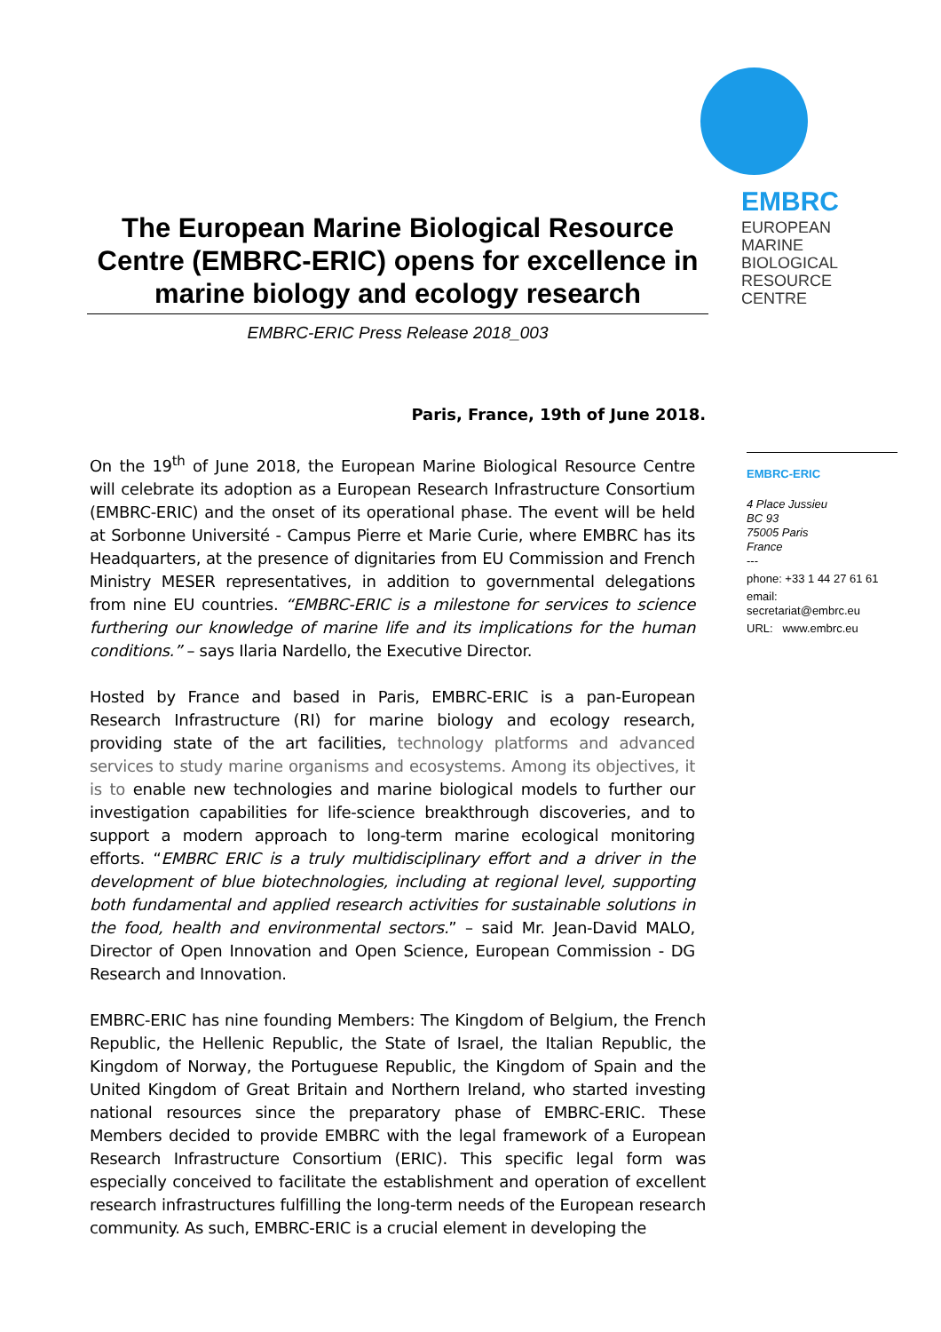EMBRC
EUROPEAN
MARINE
BIOLOGICAL
RESOURCE
CENTRE
The European Marine Biological Resource Centre (EMBRC-ERIC) opens for excellence in marine biology and ecology research
EMBRC-ERIC Press Release 2018_003
Paris, France, 19th of June 2018.
On the 19<sup>th</sup> of June 2018, the European Marine Biological Resource Centre will celebrate its adoption as a European Research Infrastructure Consortium (EMBRC-ERIC) and the onset of its operational phase. The event will be held at Sorbonne Université - Campus Pierre et Marie Curie, where EMBRC has its Headquarters, at the presence of dignitaries from EU Commission and French Ministry MESER representatives, in addition to governmental delegations from nine EU countries. “EMBRC-ERIC is a milestone for services to science furthering our knowledge of marine life and its implications for the human conditions.” – says Ilaria Nardello, the Executive Director.
Hosted by France and based in Paris, EMBRC-ERIC is a pan-European Research Infrastructure (RI) for marine biology and ecology research, providing state of the art facilities, technology platforms and advanced services to study marine organisms and ecosystems. Among its objectives, it is to enable new technologies and marine biological models to further our investigation capabilities for life-science breakthrough discoveries, and to support a modern approach to long-term marine ecological monitoring efforts. “EMBRC ERIC is a truly multidisciplinary effort and a driver in the development of blue biotechnologies, including at regional level, supporting both fundamental and applied research activities for sustainable solutions in the food, health and environmental sectors.” – said Mr. Jean-David MALO, Director of Open Innovation and Open Science, European Commission - DG Research and Innovation.
EMBRC-ERIC has nine founding Members: The Kingdom of Belgium, the French Republic, the Hellenic Republic, the State of Israel, the Italian Republic, the Kingdom of Norway, the Portuguese Republic, the Kingdom of Spain and the United Kingdom of Great Britain and Northern Ireland, who started investing national resources since the preparatory phase of EMBRC-ERIC. These Members decided to provide EMBRC with the legal framework of a European Research Infrastructure Consortium (ERIC). This specific legal form was especially conceived to facilitate the establishment and operation of excellent research infrastructures fulfilling the long-term needs of the European research community. As such, EMBRC-ERIC is a crucial element in developing the
EMBRC-ERIC
4 Place Jussieu
BC 93
75005 Paris
France
---
phone: +33 1 44 27 61 61
email:
secretariat@embrc.eu
URL: www.embrc.eu